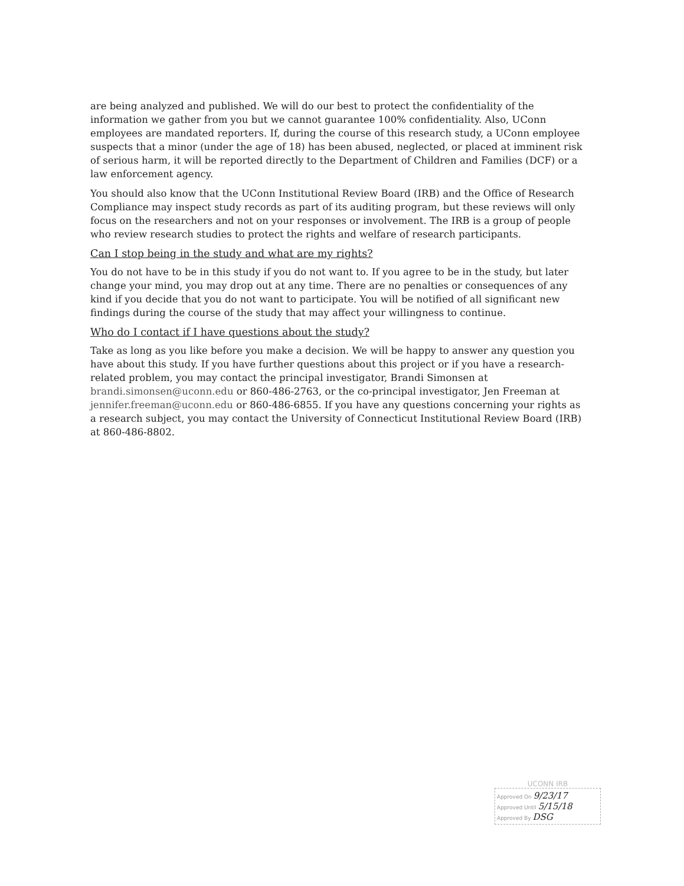are being analyzed and published. We will do our best to protect the confidentiality of the information we gather from you but we cannot guarantee 100% confidentiality. Also, UConn employees are mandated reporters. If, during the course of this research study, a UConn employee suspects that a minor (under the age of 18) has been abused, neglected, or placed at imminent risk of serious harm, it will be reported directly to the Department of Children and Families (DCF) or a law enforcement agency.
You should also know that the UConn Institutional Review Board (IRB) and the Office of Research Compliance may inspect study records as part of its auditing program, but these reviews will only focus on the researchers and not on your responses or involvement. The IRB is a group of people who review research studies to protect the rights and welfare of research participants.
Can I stop being in the study and what are my rights?
You do not have to be in this study if you do not want to. If you agree to be in the study, but later change your mind, you may drop out at any time. There are no penalties or consequences of any kind if you decide that you do not want to participate. You will be notified of all significant new findings during the course of the study that may affect your willingness to continue.
Who do I contact if I have questions about the study?
Take as long as you like before you make a decision. We will be happy to answer any question you have about this study. If you have further questions about this project or if you have a research-related problem, you may contact the principal investigator, Brandi Simonsen at brandi.simonsen@uconn.edu or 860-486-2763, or the co-principal investigator, Jen Freeman at jennifer.freeman@uconn.edu or 860-486-6855. If you have any questions concerning your rights as a research subject, you may contact the University of Connecticut Institutional Review Board (IRB) at 860-486-8802.
UCONN IRB
Approved On 9/23/17
Approved Until 5/15/18
Approved By DSG